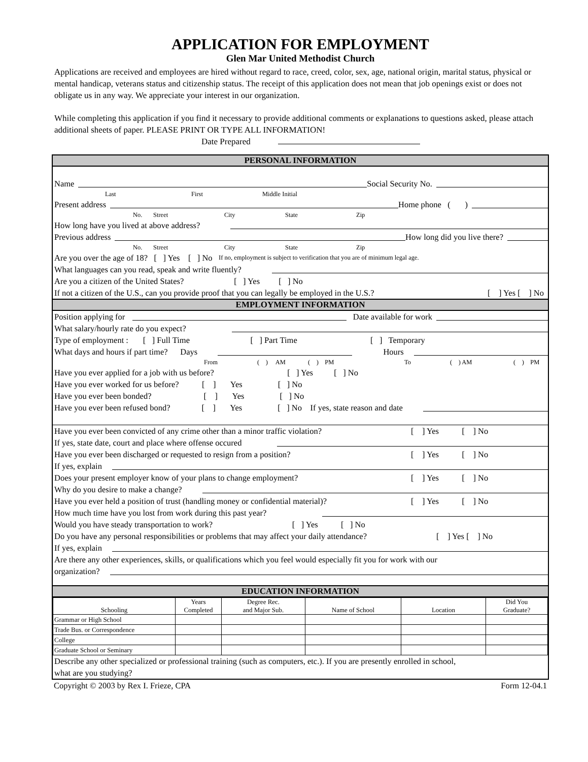APPLICATION FOR EMPLOYMENT
Glen Mar United Methodist Church
Applications are received and employees are hired without regard to race, creed, color, sex, age, national origin, marital status, physical or mental handicap, veterans status and citizenship status. The receipt of this application does not mean that job openings exist or does not obligate us in any way. We appreciate your interest in our organization.
While completing this application if you find it necessary to provide additional comments or explanations to questions asked, please attach additional sheets of paper. PLEASE PRINT OR TYPE ALL INFORMATION!
Date Prepared
PERSONAL INFORMATION
Name Social Security No.
Last First Middle Initial
Present address Home phone ( )
No. Street City State Zip
How long have you lived at above address?
Previous address How long did you live there?
No. Street City State Zip
Are you over the age of 18? [ ] Yes [ ] No If no, employment is subject to verification that you are of minimum legal age.
What languages can you read, speak and write fluently?
Are you a citizen of the United States? [ ] Yes [ ] No
If not a citizen of the U.S., can you provide proof that you can legally be employed in the U.S.? [ ] Yes [ ] No
EMPLOYMENT INFORMATION
Position applying for Date available for work
What salary/hourly rate do you expect?
Type of employment : [ ] Full Time [ ] Part Time [ ] Temporary
What days and hours if part time? Days Hours
From ( ) AM ( ) PM To ( ) AM ( ) PM
Have you ever applied for a job with us before? [ ] Yes [ ] No
Have you ever worked for us before? [ ] Yes [ ] No
Have you ever been bonded? [ ] Yes [ ] No
Have you ever been refused bond? [ ] Yes [ ] No If yes, state reason and date
Have you ever been convicted of any crime other than a minor traffic violation? [ ] Yes [ ] No
If yes, state date, court and place where offense occured
Have you ever been discharged or requested to resign from a position? [ ] Yes [ ] No
If yes, explain
Does your present employer know of your plans to change employment? [ ] Yes [ ] No
Why do you desire to make a change?
Have you ever held a position of trust (handling money or confidential material)? [ ] Yes [ ] No
How much time have you lost from work during this past year?
Would you have steady transportation to work? [ ] Yes [ ] No
Do you have any personal responsibilities or problems that may affect your daily attendance? [ ] Yes [ ] No
If yes, explain
Are there any other experiences, skills, or qualifications which you feel would especially fit you for work with our
organization?
EDUCATION INFORMATION
| Schooling | Years Completed | Degree Rec. and Major Sub. | Name of School | Location | Did You Graduate? |
| --- | --- | --- | --- | --- | --- |
| Grammar or High School | | | | | |
| Trade Bus. or Correspondence | | | | | |
| College | | | | | |
| Graduate School or Seminary | | | | | |
Describe any other specialized or professional training (such as computers, etc.). If you are presently enrolled in school,
what are you studying?
Copyright © 2003 by Rex I. Frieze, CPA Form 12-04.1